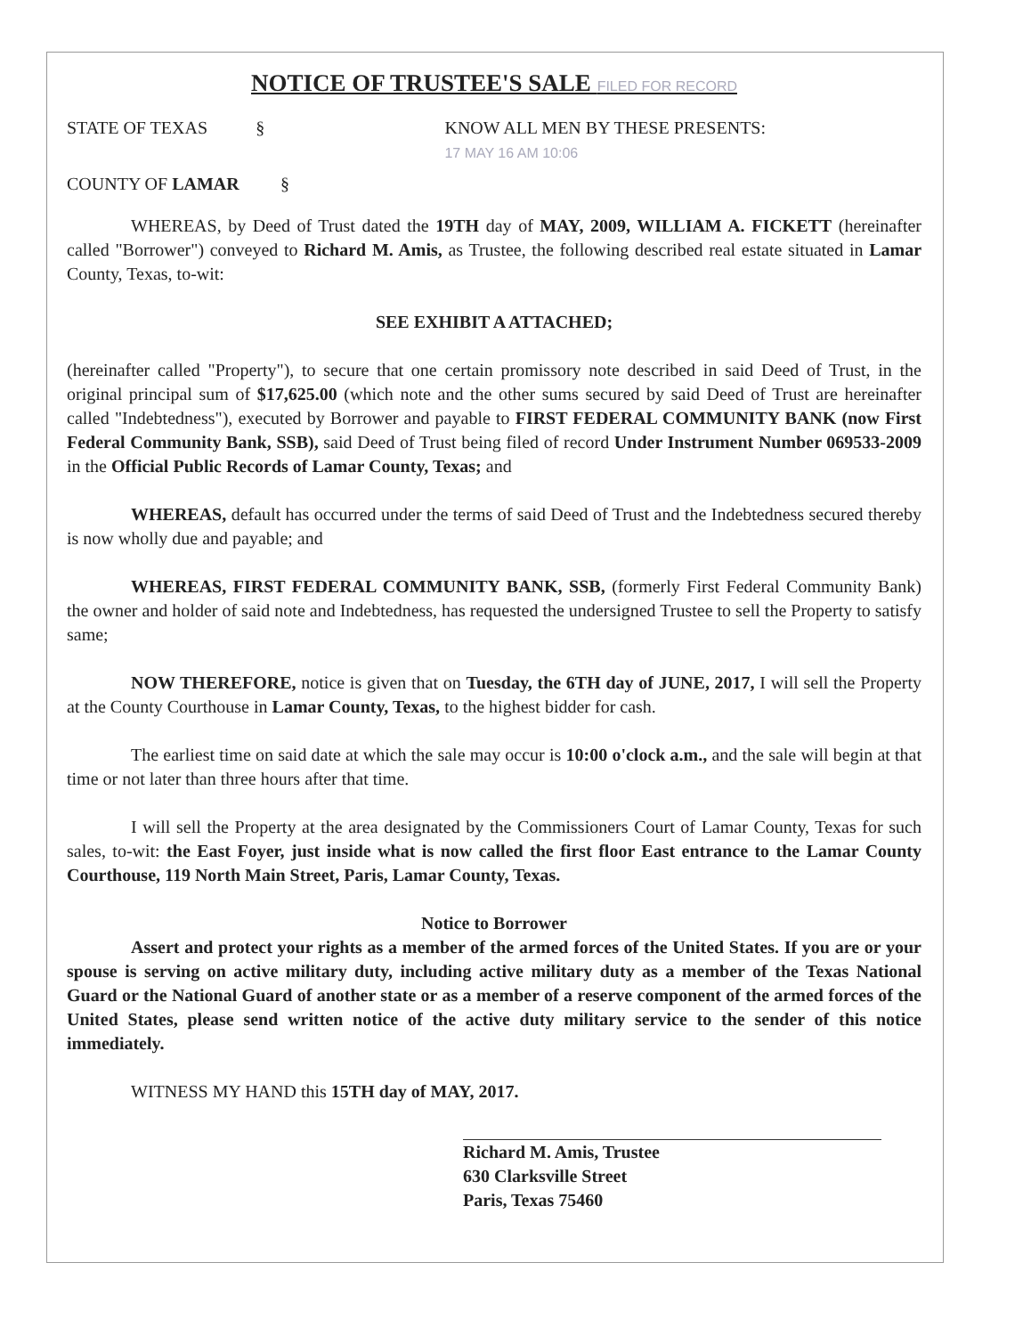NOTICE OF TRUSTEE'S SALE FILED FOR RECORD
STATE OF TEXAS § KNOW ALL MEN BY THESE PRESENTS: 17 MAY 16 AM 10:06
COUNTY OF LAMAR §
WHEREAS, by Deed of Trust dated the 19TH day of MAY, 2009, WILLIAM A. FICKETT (hereinafter called "Borrower") conveyed to Richard M. Amis, as Trustee, the following described real estate situated in Lamar County, Texas, to-wit:
SEE EXHIBIT A ATTACHED;
(hereinafter called "Property"), to secure that one certain promissory note described in said Deed of Trust, in the original principal sum of $17,625.00 (which note and the other sums secured by said Deed of Trust are hereinafter called "Indebtedness"), executed by Borrower and payable to FIRST FEDERAL COMMUNITY BANK (now First Federal Community Bank, SSB), said Deed of Trust being filed of record Under Instrument Number 069533-2009 in the Official Public Records of Lamar County, Texas; and
WHEREAS, default has occurred under the terms of said Deed of Trust and the Indebtedness secured thereby is now wholly due and payable; and
WHEREAS, FIRST FEDERAL COMMUNITY BANK, SSB, (formerly First Federal Community Bank) the owner and holder of said note and Indebtedness, has requested the undersigned Trustee to sell the Property to satisfy same;
NOW THEREFORE, notice is given that on Tuesday, the 6TH day of JUNE, 2017, I will sell the Property at the County Courthouse in Lamar County, Texas, to the highest bidder for cash.
The earliest time on said date at which the sale may occur is 10:00 o'clock a.m., and the sale will begin at that time or not later than three hours after that time.
I will sell the Property at the area designated by the Commissioners Court of Lamar County, Texas for such sales, to-wit: the East Foyer, just inside what is now called the first floor East entrance to the Lamar County Courthouse, 119 North Main Street, Paris, Lamar County, Texas.
Notice to Borrower
Assert and protect your rights as a member of the armed forces of the United States. If you are or your spouse is serving on active military duty, including active military duty as a member of the Texas National Guard or the National Guard of another state or as a member of a reserve component of the armed forces of the United States, please send written notice of the active duty military service to the sender of this notice immediately.
WITNESS MY HAND this 15TH day of MAY, 2017.
Richard M. Amis, Trustee
630 Clarksville Street
Paris, Texas 75460